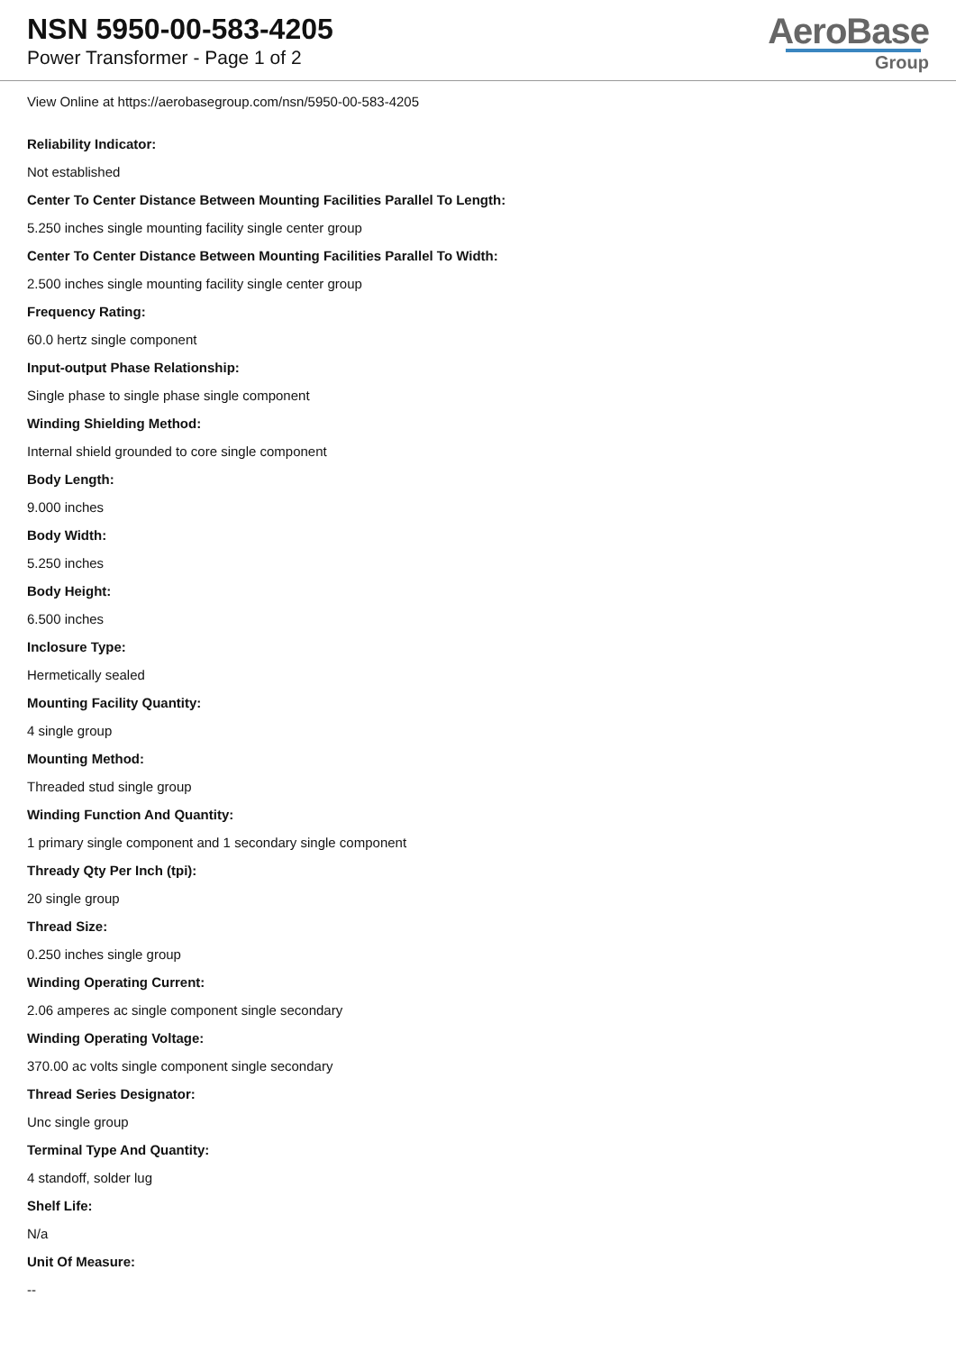NSN 5950-00-583-4205
Power Transformer - Page 1 of 2
AeroBase
Group
View Online at https://aerobasegroup.com/nsn/5950-00-583-4205
Reliability Indicator:
Not established
Center To Center Distance Between Mounting Facilities Parallel To Length:
5.250 inches single mounting facility single center group
Center To Center Distance Between Mounting Facilities Parallel To Width:
2.500 inches single mounting facility single center group
Frequency Rating:
60.0 hertz single component
Input-output Phase Relationship:
Single phase to single phase single component
Winding Shielding Method:
Internal shield grounded to core single component
Body Length:
9.000 inches
Body Width:
5.250 inches
Body Height:
6.500 inches
Inclosure Type:
Hermetically sealed
Mounting Facility Quantity:
4 single group
Mounting Method:
Threaded stud single group
Winding Function And Quantity:
1 primary single component and 1 secondary single component
Thready Qty Per Inch (tpi):
20 single group
Thread Size:
0.250 inches single group
Winding Operating Current:
2.06 amperes ac single component single secondary
Winding Operating Voltage:
370.00 ac volts single component single secondary
Thread Series Designator:
Unc single group
Terminal Type And Quantity:
4 standoff, solder lug
Shelf Life:
N/a
Unit Of Measure:
--